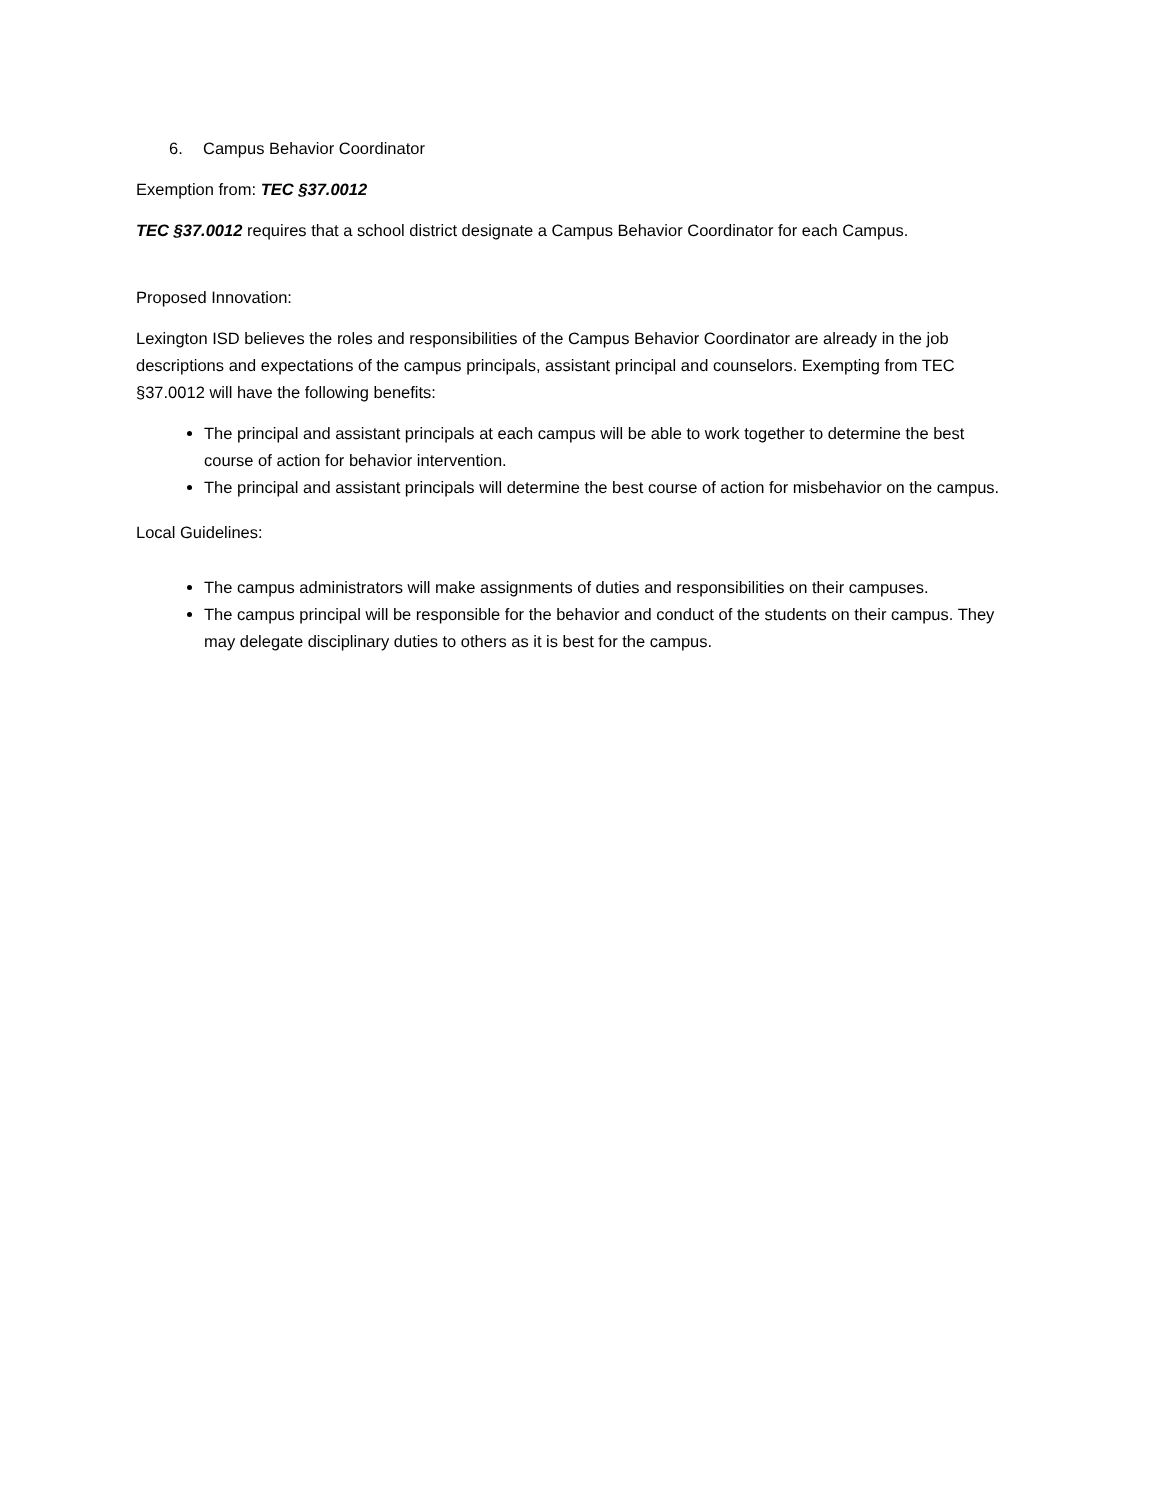6. Campus Behavior Coordinator
Exemption from: TEC §37.0012
TEC §37.0012 requires that a school district designate a Campus Behavior Coordinator for each Campus.
Proposed Innovation:
Lexington ISD believes the roles and responsibilities of the Campus Behavior Coordinator are already in the job descriptions and expectations of the campus principals, assistant principal and counselors. Exempting from TEC §37.0012 will have the following benefits:
The principal and assistant principals at each campus will be able to work together to determine the best course of action for behavior intervention.
The principal and assistant principals will determine the best course of action for misbehavior on the campus.
Local Guidelines:
The campus administrators will make assignments of duties and responsibilities on their campuses.
The campus principal will be responsible for the behavior and conduct of the students on their campus. They may delegate disciplinary duties to others as it is best for the campus.